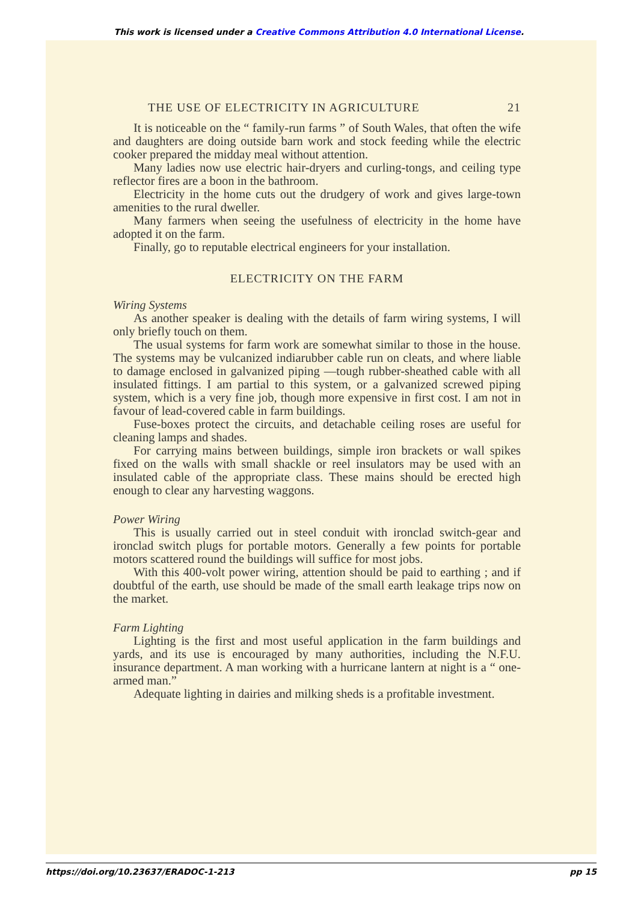This work is licensed under a Creative Commons Attribution 4.0 International License.
THE USE OF ELECTRICITY IN AGRICULTURE 21
It is noticeable on the “ family-run farms ” of South Wales, that often the wife and daughters are doing outside barn work and stock feeding while the electric cooker prepared the midday meal without attention.
Many ladies now use electric hair-dryers and curling-tongs, and ceiling type reflector fires are a boon in the bathroom.
Electricity in the home cuts out the drudgery of work and gives large-town amenities to the rural dweller.
Many farmers when seeing the usefulness of electricity in the home have adopted it on the farm.
Finally, go to reputable electrical engineers for your installation.
ELECTRICITY ON THE FARM
Wiring Systems
As another speaker is dealing with the details of farm wiring systems, I will only briefly touch on them.
The usual systems for farm work are somewhat similar to those in the house. The systems may be vulcanized indiarubber cable run on cleats, and where liable to damage enclosed in galvanized piping —tough rubber-sheathed cable with all insulated fittings. I am partial to this system, or a galvanized screwed piping system, which is a very fine job, though more expensive in first cost. I am not in favour of lead-covered cable in farm buildings.
Fuse-boxes protect the circuits, and detachable ceiling roses are useful for cleaning lamps and shades.
For carrying mains between buildings, simple iron brackets or wall spikes fixed on the walls with small shackle or reel insulators may be used with an insulated cable of the appropriate class. These mains should be erected high enough to clear any harvesting waggons.
Power Wiring
This is usually carried out in steel conduit with ironclad switch-gear and ironclad switch plugs for portable motors. Generally a few points for portable motors scattered round the buildings will suffice for most jobs.
With this 400-volt power wiring, attention should be paid to earthing ; and if doubtful of the earth, use should be made of the small earth leakage trips now on the market.
Farm Lighting
Lighting is the first and most useful application in the farm buildings and yards, and its use is encouraged by many authorities, including the N.F.U. insurance department. A man working with a hurricane lantern at night is a “ one-armed man.”
Adequate lighting in dairies and milking sheds is a profitable investment.
https://doi.org/10.23637/ERADOC-1-213 pp 15